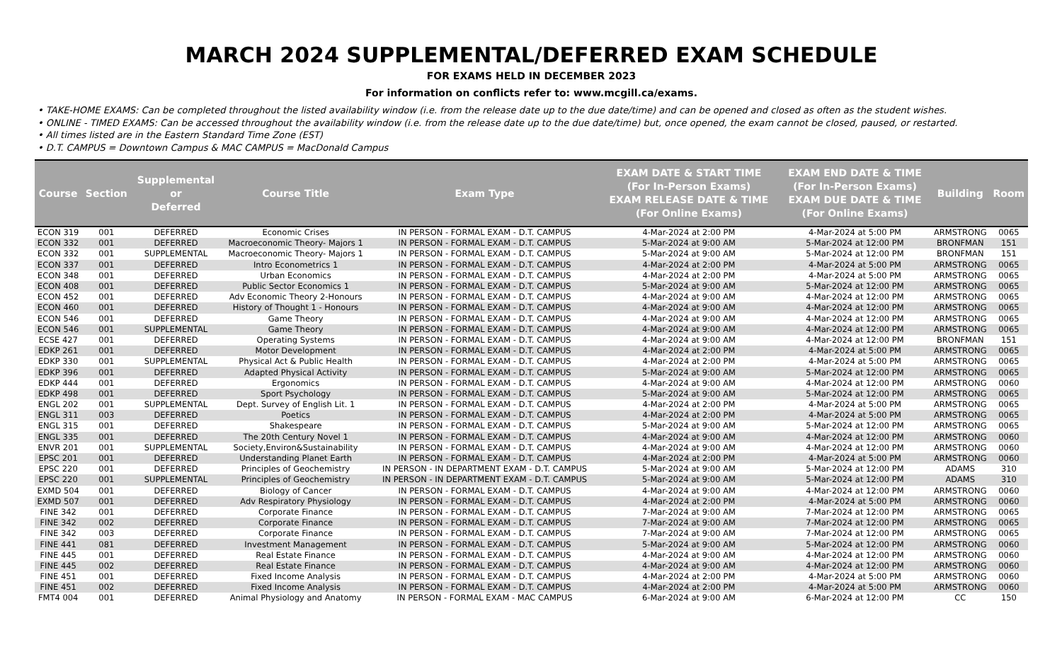MARCH 2024 SUPPLEMENTAL/DEFERRED EXAM SCHEDULE
FOR EXAMS HELD IN DECEMBER 2023
For information on conflicts refer to: www.mcgill.ca/exams.
• TAKE-HOME EXAMS: Can be completed throughout the listed availability window (i.e. from the release date up to the due date/time) and can be opened and closed as often as the student wishes.
• ONLINE - TIMED EXAMS: Can be accessed throughout the availability window (i.e. from the release date up to the due date/time) but, once opened, the exam cannot be closed, paused, or restarted.
• All times listed are in the Eastern Standard Time Zone (EST)
• D.T. CAMPUS = Downtown Campus & MAC CAMPUS = MacDonald Campus
| Course | Section | Supplemental or Deferred | Course Title | Exam Type | EXAM DATE & START TIME (For In-Person Exams) EXAM RELEASE DATE & TIME (For Online Exams) | EXAM END DATE & TIME (For In-Person Exams) EXAM DUE DATE & TIME (For Online Exams) | Building | Room |
| --- | --- | --- | --- | --- | --- | --- | --- | --- |
| ECON 319 | 001 | DEFERRED | Economic Crises | IN PERSON - FORMAL EXAM - D.T. CAMPUS | 4-Mar-2024 at 2:00 PM | 4-Mar-2024 at 5:00 PM | ARMSTRONG | 0065 |
| ECON 332 | 001 | DEFERRED | Macroeconomic Theory- Majors 1 | IN PERSON - FORMAL EXAM - D.T. CAMPUS | 5-Mar-2024 at 9:00 AM | 5-Mar-2024 at 12:00 PM | BRONFMAN | 151 |
| ECON 332 | 001 | SUPPLEMENTAL | Macroeconomic Theory- Majors 1 | IN PERSON - FORMAL EXAM - D.T. CAMPUS | 5-Mar-2024 at 9:00 AM | 5-Mar-2024 at 12:00 PM | BRONFMAN | 151 |
| ECON 337 | 001 | DEFERRED | Intro Econometrics 1 | IN PERSON - FORMAL EXAM - D.T. CAMPUS | 4-Mar-2024 at 2:00 PM | 4-Mar-2024 at 5:00 PM | ARMSTRONG | 0065 |
| ECON 348 | 001 | DEFERRED | Urban Economics | IN PERSON - FORMAL EXAM - D.T. CAMPUS | 4-Mar-2024 at 2:00 PM | 4-Mar-2024 at 5:00 PM | ARMSTRONG | 0065 |
| ECON 408 | 001 | DEFERRED | Public Sector Economics 1 | IN PERSON - FORMAL EXAM - D.T. CAMPUS | 5-Mar-2024 at 9:00 AM | 5-Mar-2024 at 12:00 PM | ARMSTRONG | 0065 |
| ECON 452 | 001 | DEFERRED | Adv Economic Theory 2-Honours | IN PERSON - FORMAL EXAM - D.T. CAMPUS | 4-Mar-2024 at 9:00 AM | 4-Mar-2024 at 12:00 PM | ARMSTRONG | 0065 |
| ECON 460 | 001 | DEFERRED | History of Thought 1 - Honours | IN PERSON - FORMAL EXAM - D.T. CAMPUS | 4-Mar-2024 at 9:00 AM | 4-Mar-2024 at 12:00 PM | ARMSTRONG | 0065 |
| ECON 546 | 001 | DEFERRED | Game Theory | IN PERSON - FORMAL EXAM - D.T. CAMPUS | 4-Mar-2024 at 9:00 AM | 4-Mar-2024 at 12:00 PM | ARMSTRONG | 0065 |
| ECON 546 | 001 | SUPPLEMENTAL | Game Theory | IN PERSON - FORMAL EXAM - D.T. CAMPUS | 4-Mar-2024 at 9:00 AM | 4-Mar-2024 at 12:00 PM | ARMSTRONG | 0065 |
| ECSE 427 | 001 | DEFERRED | Operating Systems | IN PERSON - FORMAL EXAM - D.T. CAMPUS | 4-Mar-2024 at 9:00 AM | 4-Mar-2024 at 12:00 PM | BRONFMAN | 151 |
| EDKP 261 | 001 | DEFERRED | Motor Development | IN PERSON - FORMAL EXAM - D.T. CAMPUS | 4-Mar-2024 at 2:00 PM | 4-Mar-2024 at 5:00 PM | ARMSTRONG | 0065 |
| EDKP 330 | 001 | SUPPLEMENTAL | Physical Act & Public Health | IN PERSON - FORMAL EXAM - D.T. CAMPUS | 4-Mar-2024 at 2:00 PM | 4-Mar-2024 at 5:00 PM | ARMSTRONG | 0065 |
| EDKP 396 | 001 | DEFERRED | Adapted Physical Activity | IN PERSON - FORMAL EXAM - D.T. CAMPUS | 5-Mar-2024 at 9:00 AM | 5-Mar-2024 at 12:00 PM | ARMSTRONG | 0065 |
| EDKP 444 | 001 | DEFERRED | Ergonomics | IN PERSON - FORMAL EXAM - D.T. CAMPUS | 4-Mar-2024 at 9:00 AM | 4-Mar-2024 at 12:00 PM | ARMSTRONG | 0060 |
| EDKP 498 | 001 | DEFERRED | Sport Psychology | IN PERSON - FORMAL EXAM - D.T. CAMPUS | 5-Mar-2024 at 9:00 AM | 5-Mar-2024 at 12:00 PM | ARMSTRONG | 0065 |
| ENGL 202 | 001 | SUPPLEMENTAL | Dept. Survey of English Lit. 1 | IN PERSON - FORMAL EXAM - D.T. CAMPUS | 4-Mar-2024 at 2:00 PM | 4-Mar-2024 at 5:00 PM | ARMSTRONG | 0065 |
| ENGL 311 | 003 | DEFERRED | Poetics | IN PERSON - FORMAL EXAM - D.T. CAMPUS | 4-Mar-2024 at 2:00 PM | 4-Mar-2024 at 5:00 PM | ARMSTRONG | 0065 |
| ENGL 315 | 001 | DEFERRED | Shakespeare | IN PERSON - FORMAL EXAM - D.T. CAMPUS | 5-Mar-2024 at 9:00 AM | 5-Mar-2024 at 12:00 PM | ARMSTRONG | 0065 |
| ENGL 335 | 001 | DEFERRED | The 20th Century Novel 1 | IN PERSON - FORMAL EXAM - D.T. CAMPUS | 4-Mar-2024 at 9:00 AM | 4-Mar-2024 at 12:00 PM | ARMSTRONG | 0060 |
| ENVR 201 | 001 | SUPPLEMENTAL | Society,Environ&Sustainability | IN PERSON - FORMAL EXAM - D.T. CAMPUS | 4-Mar-2024 at 9:00 AM | 4-Mar-2024 at 12:00 PM | ARMSTRONG | 0060 |
| EPSC 201 | 001 | DEFERRED | Understanding Planet Earth | IN PERSON - FORMAL EXAM - D.T. CAMPUS | 4-Mar-2024 at 2:00 PM | 4-Mar-2024 at 5:00 PM | ARMSTRONG | 0060 |
| EPSC 220 | 001 | DEFERRED | Principles of Geochemistry | IN PERSON - IN DEPARTMENT EXAM - D.T. CAMPUS | 5-Mar-2024 at 9:00 AM | 5-Mar-2024 at 12:00 PM | ADAMS | 310 |
| EPSC 220 | 001 | SUPPLEMENTAL | Principles of Geochemistry | IN PERSON - IN DEPARTMENT EXAM - D.T. CAMPUS | 5-Mar-2024 at 9:00 AM | 5-Mar-2024 at 12:00 PM | ADAMS | 310 |
| EXMD 504 | 001 | DEFERRED | Biology of Cancer | IN PERSON - FORMAL EXAM - D.T. CAMPUS | 4-Mar-2024 at 9:00 AM | 4-Mar-2024 at 12:00 PM | ARMSTRONG | 0060 |
| EXMD 507 | 001 | DEFERRED | Adv Respiratory Physiology | IN PERSON - FORMAL EXAM - D.T. CAMPUS | 4-Mar-2024 at 2:00 PM | 4-Mar-2024 at 5:00 PM | ARMSTRONG | 0060 |
| FINE 342 | 001 | DEFERRED | Corporate Finance | IN PERSON - FORMAL EXAM - D.T. CAMPUS | 7-Mar-2024 at 9:00 AM | 7-Mar-2024 at 12:00 PM | ARMSTRONG | 0065 |
| FINE 342 | 002 | DEFERRED | Corporate Finance | IN PERSON - FORMAL EXAM - D.T. CAMPUS | 7-Mar-2024 at 9:00 AM | 7-Mar-2024 at 12:00 PM | ARMSTRONG | 0065 |
| FINE 342 | 003 | DEFERRED | Corporate Finance | IN PERSON - FORMAL EXAM - D.T. CAMPUS | 7-Mar-2024 at 9:00 AM | 7-Mar-2024 at 12:00 PM | ARMSTRONG | 0065 |
| FINE 441 | 081 | DEFERRED | Investment Management | IN PERSON - FORMAL EXAM - D.T. CAMPUS | 5-Mar-2024 at 9:00 AM | 5-Mar-2024 at 12:00 PM | ARMSTRONG | 0060 |
| FINE 445 | 001 | DEFERRED | Real Estate Finance | IN PERSON - FORMAL EXAM - D.T. CAMPUS | 4-Mar-2024 at 9:00 AM | 4-Mar-2024 at 12:00 PM | ARMSTRONG | 0060 |
| FINE 445 | 002 | DEFERRED | Real Estate Finance | IN PERSON - FORMAL EXAM - D.T. CAMPUS | 4-Mar-2024 at 9:00 AM | 4-Mar-2024 at 12:00 PM | ARMSTRONG | 0060 |
| FINE 451 | 001 | DEFERRED | Fixed Income Analysis | IN PERSON - FORMAL EXAM - D.T. CAMPUS | 4-Mar-2024 at 2:00 PM | 4-Mar-2024 at 5:00 PM | ARMSTRONG | 0060 |
| FINE 451 | 002 | DEFERRED | Fixed Income Analysis | IN PERSON - FORMAL EXAM - D.T. CAMPUS | 4-Mar-2024 at 2:00 PM | 4-Mar-2024 at 5:00 PM | ARMSTRONG | 0060 |
| FMT4 004 | 001 | DEFERRED | Animal Physiology and Anatomy | IN PERSON - FORMAL EXAM - MAC CAMPUS | 6-Mar-2024 at 9:00 AM | 6-Mar-2024 at 12:00 PM | CC | 150 |